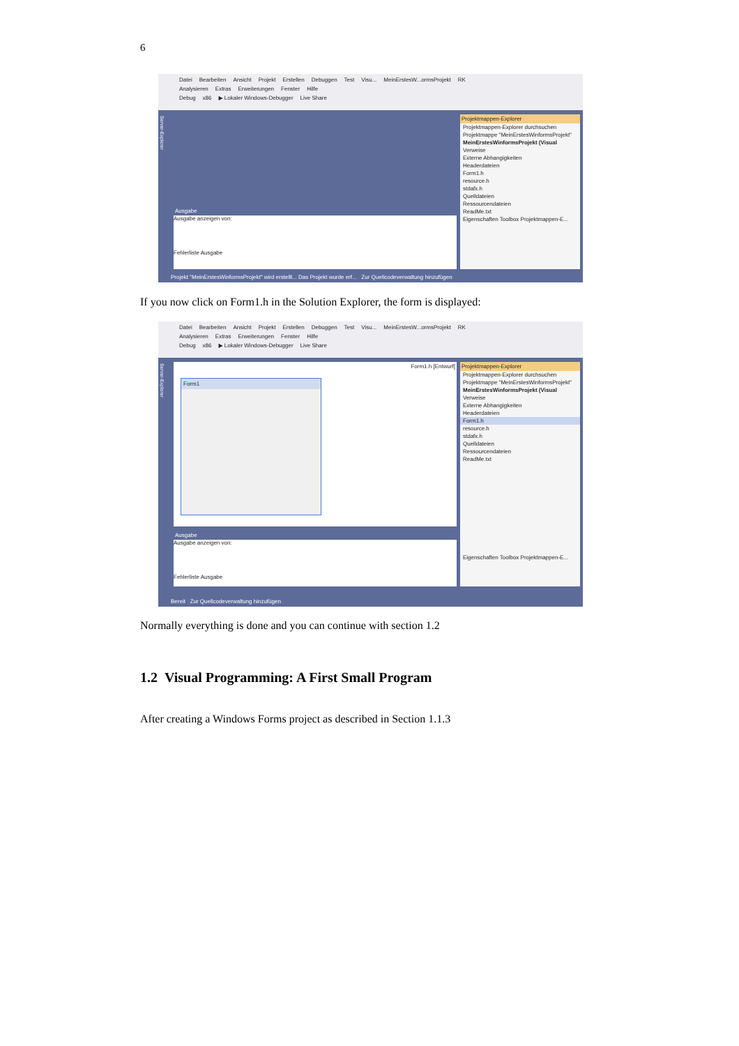6
Datei Bearbeiten Ansicht Projekt Erstellen Debuggen Test Visu... MeinErstesW...ormsProjekt RK
Analysieren Extras Erweiterungen Fenster Hilfe
Debug x86 ▶ Lokaler Windows-Debugger Live Share
Server-Explorer
Projektmappen-Explorer
Projektmappen-Explorer durchsuchen
Projektmappe "MeinErstesWinformsProjekt"
MeinErstesWinformsProjekt (Visual
Verweise
Externe Abhangigkeiten
Headerdateien
Form1.h
resource.h
stdafx.h
Quelldateien
Ressourcendateien
ReadMe.txt
Eigenschaften Toolbox Projektmappen-E...
Ausgabe
Ausgabe anzeigen von:
Fehlerliste Ausgabe
Projekt "MeinErstesWinformsProjekt" wird erstellt... Das Projekt wurde erf... Zur Quellcodeverwaltung hinzufügen
If you now click on Form1.h in the Solution Explorer, the form is displayed:
Datei Bearbeiten Ansicht Projekt Erstellen Debuggen Test Visu... MeinErstesW...ormsProjekt RK
Analysieren Extras Erweiterungen Fenster Hilfe
Debug x86 ▶ Lokaler Windows-Debugger Live Share
Server-Explorer
Form1.h [Entwurf]
Form1
Projektmappen-Explorer
Projektmappen-Explorer durchsuchen
Projektmappe "MeinErstesWinformsProjekt"
MeinErstesWinformsProjekt (Visual
Verweise
Externe Abhangigkeiten
Headerdateien
Form1.h
resource.h
stdafx.h
Quelldateien
Ressourcendateien
ReadMe.txt
Eigenschaften Toolbox Projektmappen-E...
Ausgabe
Ausgabe anzeigen von:
Fehlerliste Ausgabe
Bereit Zur Quellcodeverwaltung hinzufügen
Normally everything is done and you can continue with section 1.2
1.2 Visual Programming: A First Small Program
After creating a Windows Forms project as described in Section 1.1.3